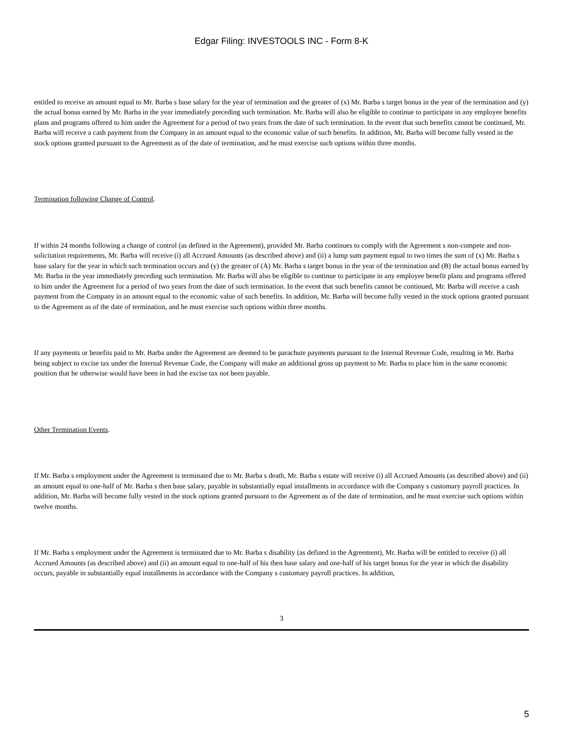Edgar Filing: INVESTOOLS INC - Form 8-K
entitled to receive an amount equal to Mr. Barba s base salary for the year of termination and the greater of (x) Mr. Barba s target bonus in the year of the termination and (y) the actual bonus earned by Mr. Barba in the year immediately preceding such termination. Mr. Barba will also be eligible to continue to participate in any employee benefits plans and programs offered to him under the Agreement for a period of two years from the date of such termination. In the event that such benefits cannot be continued, Mr. Barba will receive a cash payment from the Company in an amount equal to the economic value of such benefits. In addition, Mr. Barba will become fully vested in the stock options granted pursuant to the Agreement as of the date of termination, and he must exercise such options within three months.
Termination following Change of Control.
If within 24 months following a change of control (as defined in the Agreement), provided Mr. Barba continues to comply with the Agreement s non-compete and non-solicitation requirements, Mr. Barba will receive (i) all Accrued Amounts (as described above) and (ii) a lump sum payment equal to two times the sum of (x) Mr. Barba s base salary for the year in which such termination occurs and (y) the greater of (A) Mr. Barba s target bonus in the year of the termination and (B) the actual bonus earned by Mr. Barba in the year immediately preceding such termination. Mr. Barba will also be eligible to continue to participate in any employee benefit plans and programs offered to him under the Agreement for a period of two years from the date of such termination. In the event that such benefits cannot be continued, Mr. Barba will receive a cash payment from the Company in an amount equal to the economic value of such benefits. In addition, Mr. Barba will become fully vested in the stock options granted pursuant to the Agreement as of the date of termination, and he must exercise such options within three months.
If any payments or benefits paid to Mr. Barba under the Agreement are deemed to be parachute payments pursuant to the Internal Revenue Code, resulting in Mr. Barba being subject to excise tax under the Internal Revenue Code, the Company will make an additional gross up payment to Mr. Barba to place him in the same economic position that he otherwise would have been in had the excise tax not been payable.
Other Termination Events.
If Mr. Barba s employment under the Agreement is terminated due to Mr. Barba s death, Mr. Barba s estate will receive (i) all Accrued Amounts (as described above) and (ii) an amount equal to one-half of Mr. Barba s then base salary, payable in substantially equal installments in accordance with the Company s customary payroll practices. In addition, Mr. Barba will become fully vested in the stock options granted pursuant to the Agreement as of the date of termination, and he must exercise such options within twelve months.
If Mr. Barba s employment under the Agreement is terminated due to Mr. Barba s disability (as defined in the Agreement), Mr. Barba will be entitled to receive (i) all Accrued Amounts (as described above) and (ii) an amount equal to one-half of his then base salary and one-half of his target bonus for the year in which the disability occurs, payable in substantially equal installments in accordance with the Company s customary payroll practices. In addition,
3
5